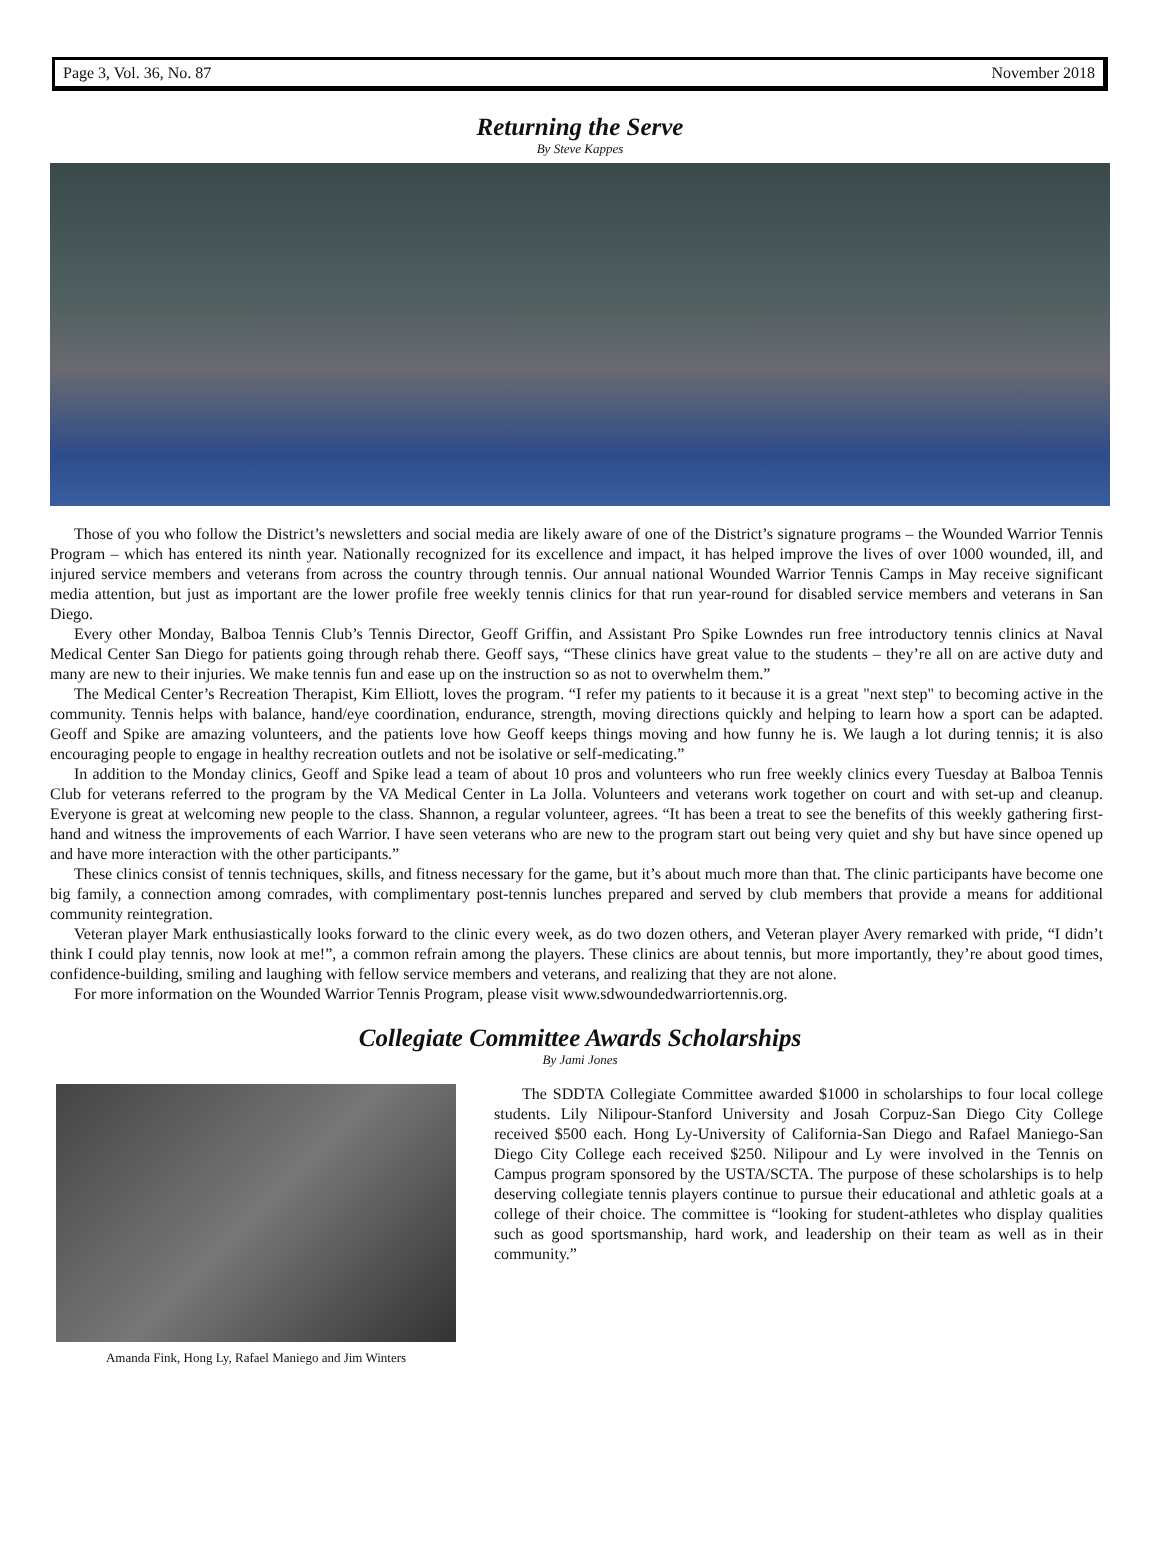Page 3, Vol. 36, No. 87 November 2018
Returning the Serve
By Steve Kappes
Those of you who follow the District’s newsletters and social media are likely aware of one of the District’s signature programs – the Wounded Warrior Tennis Program – which has entered its ninth year. Nationally recognized for its excellence and impact, it has helped improve the lives of over 1000 wounded, ill, and injured service members and veterans from across the country through tennis. Our annual national Wounded Warrior Tennis Camps in May receive significant media attention, but just as important are the lower profile free weekly tennis clinics for that run year-round for disabled service members and veterans in San Diego.
Every other Monday, Balboa Tennis Club’s Tennis Director, Geoff Griffin, and Assistant Pro Spike Lowndes run free introductory tennis clinics at Naval Medical Center San Diego for patients going through rehab there. Geoff says, “These clinics have great value to the students – they’re all on are active duty and many are new to their injuries. We make tennis fun and ease up on the instruction so as not to overwhelm them.”
The Medical Center’s Recreation Therapist, Kim Elliott, loves the program. “I refer my patients to it because it is a great "next step" to becoming active in the community. Tennis helps with balance, hand/eye coordination, endurance, strength, moving directions quickly and helping to learn how a sport can be adapted. Geoff and Spike are amazing volunteers, and the patients love how Geoff keeps things moving and how funny he is. We laugh a lot during tennis; it is also encouraging people to engage in healthy recreation outlets and not be isolative or self-medicating.”
In addition to the Monday clinics, Geoff and Spike lead a team of about 10 pros and volunteers who run free weekly clinics every Tuesday at Balboa Tennis Club for veterans referred to the program by the VA Medical Center in La Jolla. Volunteers and veterans work together on court and with set-up and cleanup. Everyone is great at welcoming new people to the class. Shannon, a regular volunteer, agrees. “It has been a treat to see the benefits of this weekly gathering first-hand and witness the improvements of each Warrior. I have seen veterans who are new to the program start out being very quiet and shy but have since opened up and have more interaction with the other participants.”
These clinics consist of tennis techniques, skills, and fitness necessary for the game, but it’s about much more than that. The clinic participants have become one big family, a connection among comrades, with complimentary post-tennis lunches prepared and served by club members that provide a means for additional community reintegration.
Veteran player Mark enthusiastically looks forward to the clinic every week, as do two dozen others, and Veteran player Avery remarked with pride, “I didn’t think I could play tennis, now look at me!”, a common refrain among the players. These clinics are about tennis, but more importantly, they’re about good times, confidence-building, smiling and laughing with fellow service members and veterans, and realizing that they are not alone.
For more information on the Wounded Warrior Tennis Program, please visit www.sdwoundedwarriortennis.org.
Collegiate Committee Awards Scholarships
By Jami Jones
Amanda Fink, Hong Ly, Rafael Maniego and Jim Winters
The SDDTA Collegiate Committee awarded $1000 in scholarships to four local college students. Lily Nilipour-Stanford University and Josah Corpuz-San Diego City College received $500 each. Hong Ly-University of California-San Diego and Rafael Maniego-San Diego City College each received $250. Nilipour and Ly were involved in the Tennis on Campus program sponsored by the USTA/SCTA. The purpose of these scholarships is to help deserving collegiate tennis players continue to pursue their educational and athletic goals at a college of their choice. The committee is “looking for student-athletes who display qualities such as good sportsmanship, hard work, and leadership on their team as well as in their community.”